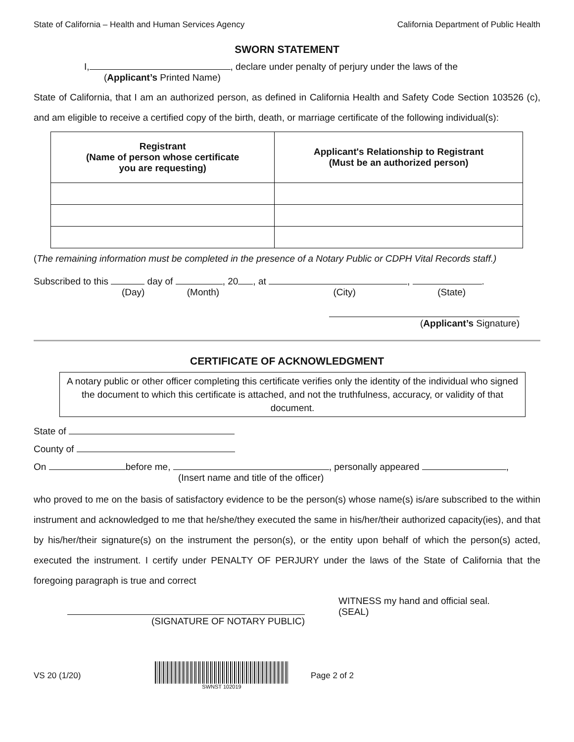State of California – Health and Human Services Agency California Department of Public Health
SWORN STATEMENT
I, , declare under penalty of perjury under the laws of the
(Applicant’s Printed Name)
State of California, that I am an authorized person, as defined in California Health and Safety Code Section 103526 (c), and am eligible to receive a certified copy of the birth, death, or marriage certificate of the following individual(s):
| Registrant (Name of person whose certificate you are requesting) | Applicant's Relationship to Registrant (Must be an authorized person) |
| --- | --- |
(The remaining information must be completed in the presence of a Notary Public or CDPH Vital Records staff.)
Subscribed to this day of , 20 , at , .
(Day) (Month) (City) (State)
(Applicant’s Signature)
CERTIFICATE OF ACKNOWLEDGMENT
A notary public or other officer completing this certificate verifies only the identity of the individual who signed the document to which this certificate is attached, and not the truthfulness, accuracy, or validity of that document.
State of
County of
On before me, , personally appeared ,
(Insert name and title of the officer)
who proved to me on the basis of satisfactory evidence to be the person(s) whose name(s) is/are subscribed to the within instrument and acknowledged to me that he/she/they executed the same in his/her/their authorized capacity(ies), and that by his/her/their signature(s) on the instrument the person(s), or the entity upon behalf of which the person(s) acted, executed the instrument. I certify under PENALTY OF PERJURY under the laws of the State of California that the foregoing paragraph is true and correct
(SIGNATURE OF NOTARY PUBLIC)
WITNESS my hand and official seal.
(SEAL)
VS 20 (1/20)
SWNST 102019
Page 2 of 2